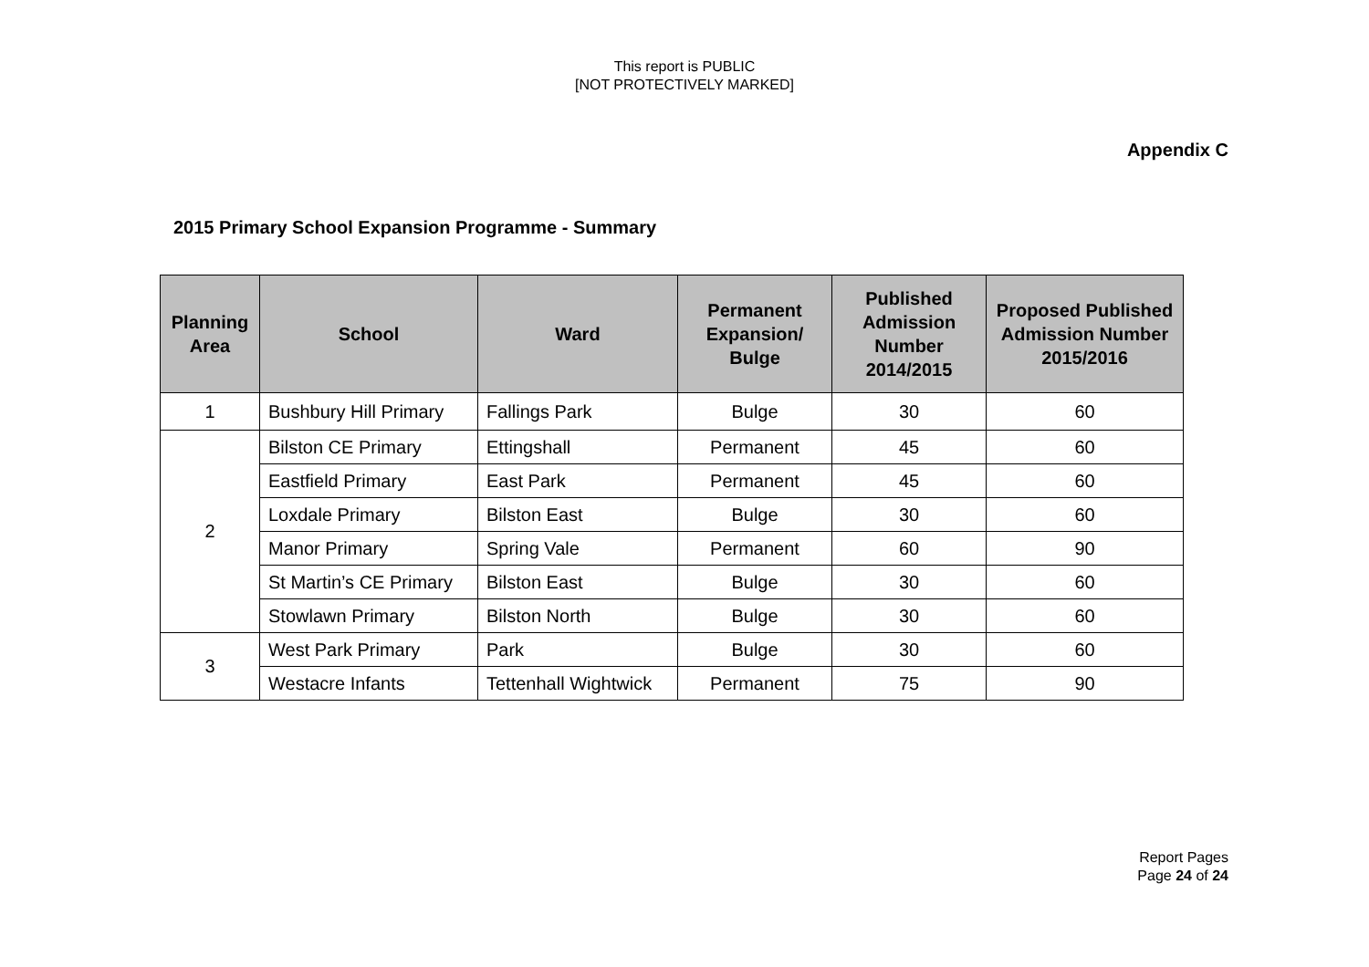This report is PUBLIC
[NOT PROTECTIVELY MARKED]
Appendix C
2015 Primary School Expansion Programme - Summary
| Planning Area | School | Ward | Permanent Expansion/ Bulge | Published Admission Number 2014/2015 | Proposed Published Admission Number 2015/2016 |
| --- | --- | --- | --- | --- | --- |
| 1 | Bushbury Hill Primary | Fallings Park | Bulge | 30 | 60 |
| 2 | Bilston CE Primary | Ettingshall | Permanent | 45 | 60 |
| | Eastfield Primary | East Park | Permanent | 45 | 60 |
| | Loxdale Primary | Bilston East | Bulge | 30 | 60 |
| | Manor Primary | Spring Vale | Permanent | 60 | 90 |
| | St Martin’s CE Primary | Bilston East | Bulge | 30 | 60 |
| | Stowlawn Primary | Bilston North | Bulge | 30 | 60 |
| 3 | West Park Primary | Park | Bulge | 30 | 60 |
| | Westacre Infants | Tettenhall Wightwick | Permanent | 75 | 90 |
Report Pages
Page 24 of 24